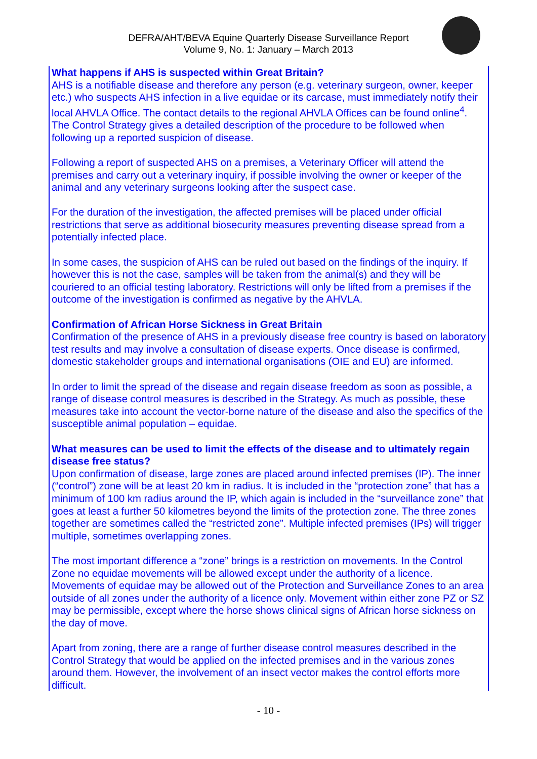DEFRA/AHT/BEVA Equine Quarterly Disease Surveillance Report
Volume 9, No. 1: January – March 2013
What happens if AHS is suspected within Great Britain?
AHS is a notifiable disease and therefore any person (e.g. veterinary surgeon, owner, keeper etc.) who suspects AHS infection in a live equidae or its carcase, must immediately notify their local AHVLA Office. The contact details to the regional AHVLA Offices can be found online<sup>4</sup>. The Control Strategy gives a detailed description of the procedure to be followed when following up a reported suspicion of disease.
Following a report of suspected AHS on a premises, a Veterinary Officer will attend the premises and carry out a veterinary inquiry, if possible involving the owner or keeper of the animal and any veterinary surgeons looking after the suspect case.
For the duration of the investigation, the affected premises will be placed under official restrictions that serve as additional biosecurity measures preventing disease spread from a potentially infected place.
In some cases, the suspicion of AHS can be ruled out based on the findings of the inquiry. If however this is not the case, samples will be taken from the animal(s) and they will be couriered to an official testing laboratory. Restrictions will only be lifted from a premises if the outcome of the investigation is confirmed as negative by the AHVLA.
Confirmation of African Horse Sickness in Great Britain
Confirmation of the presence of AHS in a previously disease free country is based on laboratory test results and may involve a consultation of disease experts. Once disease is confirmed, domestic stakeholder groups and international organisations (OIE and EU) are informed.
In order to limit the spread of the disease and regain disease freedom as soon as possible, a range of disease control measures is described in the Strategy. As much as possible, these measures take into account the vector-borne nature of the disease and also the specifics of the susceptible animal population – equidae.
What measures can be used to limit the effects of the disease and to ultimately regain disease free status?
Upon confirmation of disease, large zones are placed around infected premises (IP). The inner (“control”) zone will be at least 20 km in radius. It is included in the “protection zone” that has a minimum of 100 km radius around the IP, which again is included in the “surveillance zone” that goes at least a further 50 kilometres beyond the limits of the protection zone. The three zones together are sometimes called the “restricted zone”. Multiple infected premises (IPs) will trigger multiple, sometimes overlapping zones.
The most important difference a “zone” brings is a restriction on movements. In the Control Zone no equidae movements will be allowed except under the authority of a licence. Movements of equidae may be allowed out of the Protection and Surveillance Zones to an area outside of all zones under the authority of a licence only. Movement within either zone PZ or SZ may be permissible, except where the horse shows clinical signs of African horse sickness on the day of move.
Apart from zoning, there are a range of further disease control measures described in the Control Strategy that would be applied on the infected premises and in the various zones around them. However, the involvement of an insect vector makes the control efforts more difficult.
- 10 -